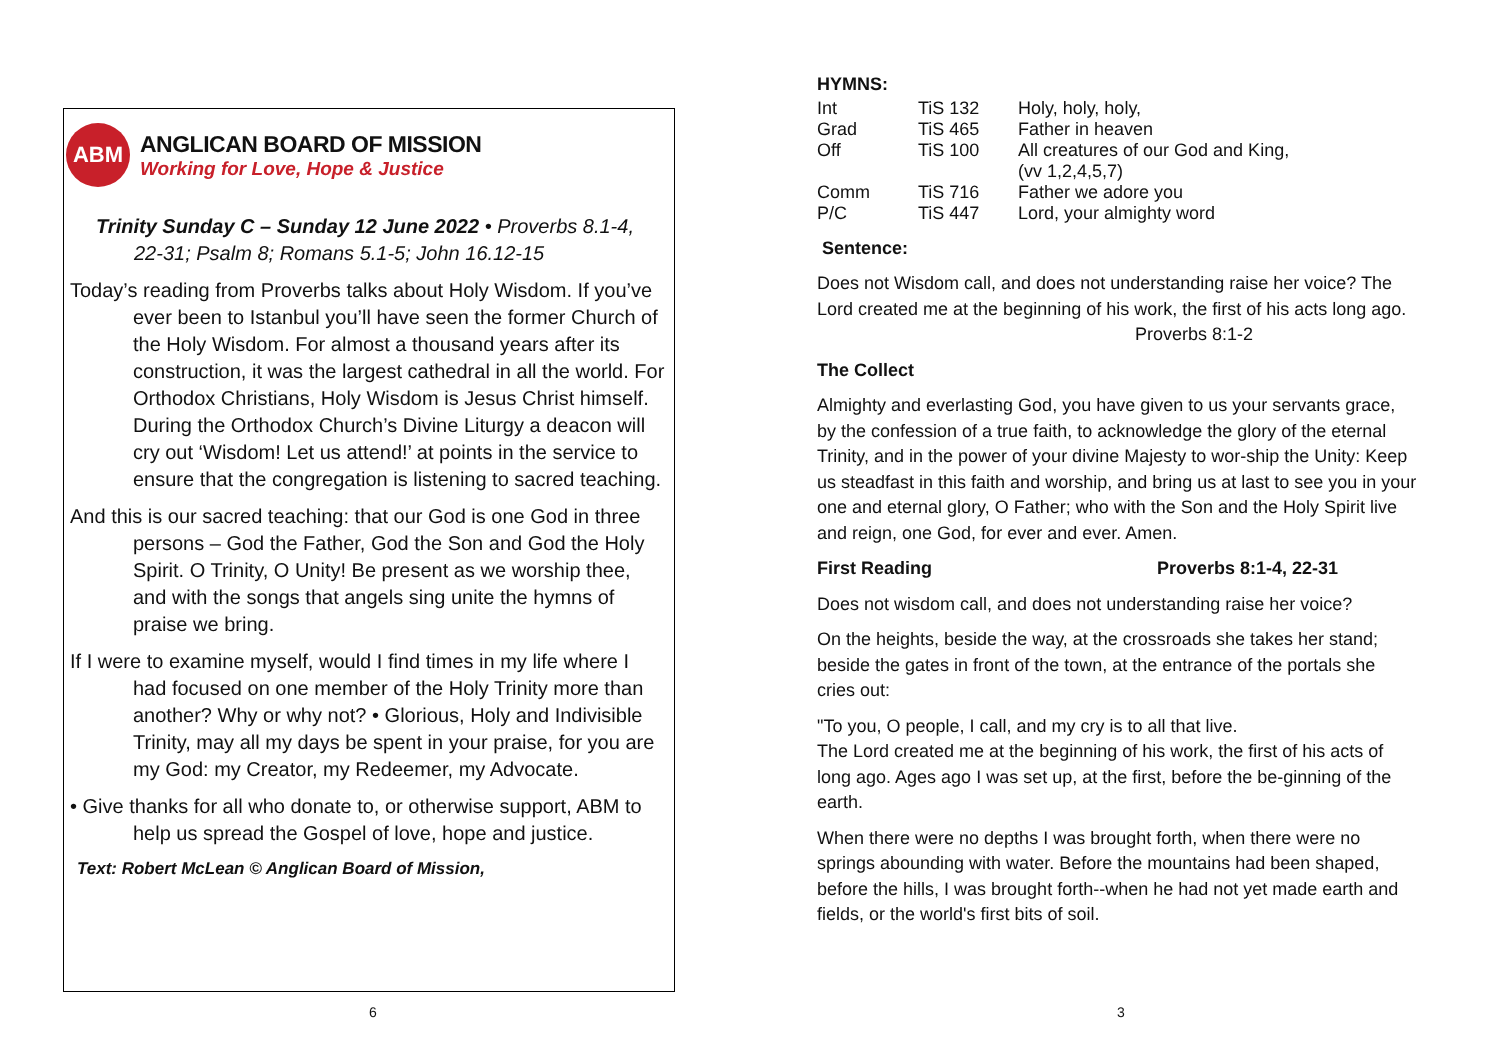ABM
ANGLICAN BOARD OF MISSION
Working for Love, Hope & Justice
Trinity Sunday C – Sunday 12 June 2022 • Proverbs 8.1-4,
22-31; Psalm 8; Romans 5.1-5; John 16.12-15
Today’s reading from Proverbs talks about Holy Wisdom. If you’ve ever been to Istanbul you’ll have seen the former Church of the Holy Wisdom. For almost a thousand years after its construction, it was the largest cathedral in all the world. For Orthodox Christians, Holy Wisdom is Jesus Christ himself. During the Orthodox Church’s Divine Liturgy a deacon will cry out ‘Wisdom! Let us attend!’ at points in the service to ensure that the congregation is listening to sacred teaching.
And this is our sacred teaching: that our God is one God in three persons – God the Father, God the Son and God the Holy Spirit. O Trinity, O Unity! Be present as we worship thee, and with the songs that angels sing unite the hymns of praise we bring.
If I were to examine myself, would I find times in my life where I had focused on one member of the Holy Trinity more than another? Why or why not? • Glorious, Holy and Indivisible Trinity, may all my days be spent in your praise, for you are my God: my Creator, my Redeemer, my Advocate.
• Give thanks for all who donate to, or otherwise support, ABM to help us spread the Gospel of love, hope and justice.
Text: Robert McLean © Anglican Board of Mission,
HYMNS:
| Int | TiS 132 | Holy, holy, holy, |
| Grad | TiS 465 | Father in heaven |
| Off | TiS 100 | All creatures of our God and King, (vv 1,2,4,5,7) |
| Comm | TiS 716 | Father we adore you |
| P/C | TiS 447 | Lord, your almighty word |
Sentence:
Does not Wisdom call, and does not understanding raise her voice? The Lord created me at the beginning of his work, the first of his acts long ago. Proverbs 8:1-2
The Collect
Almighty and everlasting God, you have given to us your servants grace, by the confession of a true faith, to acknowledge the glory of the eternal Trinity, and in the power of your divine Majesty to wor-ship the Unity: Keep us steadfast in this faith and worship, and bring us at last to see you in your one and eternal glory, O Father; who with the Son and the Holy Spirit live and reign, one God, for ever and ever. Amen.
First Reading Proverbs 8:1-4, 22-31
Does not wisdom call, and does not understanding raise her voice?
On the heights, beside the way, at the crossroads she takes her stand; beside the gates in front of the town, at the entrance of the portals she cries out:
"To you, O people, I call, and my cry is to all that live.
The Lord created me at the beginning of his work, the first of his acts of long ago. Ages ago I was set up, at the first, before the be-ginning of the earth.
When there were no depths I was brought forth, when there were no springs abounding with water. Before the mountains had been shaped, before the hills, I was brought forth--when he had not yet made earth and fields, or the world's first bits of soil.
6 3